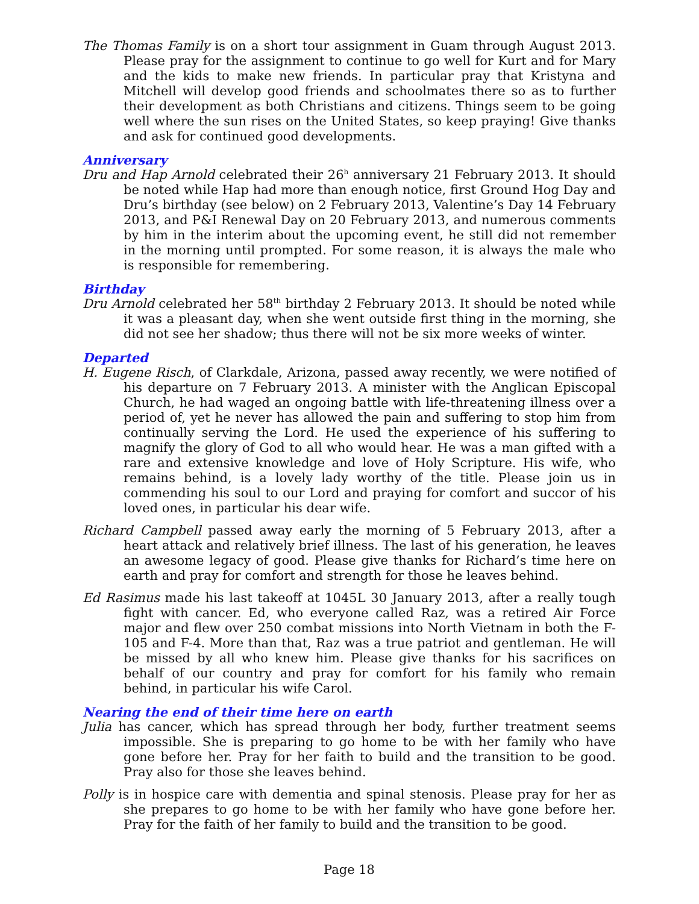The Thomas Family is on a short tour assignment in Guam through August 2013. Please pray for the assignment to continue to go well for Kurt and for Mary and the kids to make new friends. In particular pray that Kristyna and Mitchell will develop good friends and schoolmates there so as to further their development as both Christians and citizens. Things seem to be going well where the sun rises on the United States, so keep praying! Give thanks and ask for continued good developments.
Anniversary
Dru and Hap Arnold celebrated their 26<sup>h</sup> anniversary 21 February 2013. It should be noted while Hap had more than enough notice, first Ground Hog Day and Dru’s birthday (see below) on 2 February 2013, Valentine’s Day 14 February 2013, and P&I Renewal Day on 20 February 2013, and numerous comments by him in the interim about the upcoming event, he still did not remember in the morning until prompted. For some reason, it is always the male who is responsible for remembering.
Birthday
Dru Arnold celebrated her 58<sup>th</sup> birthday 2 February 2013. It should be noted while it was a pleasant day, when she went outside first thing in the morning, she did not see her shadow; thus there will not be six more weeks of winter.
Departed
H. Eugene Risch, of Clarkdale, Arizona, passed away recently, we were notified of his departure on 7 February 2013. A minister with the Anglican Episcopal Church, he had waged an ongoing battle with life-threatening illness over a period of, yet he never has allowed the pain and suffering to stop him from continually serving the Lord. He used the experience of his suffering to magnify the glory of God to all who would hear. He was a man gifted with a rare and extensive knowledge and love of Holy Scripture. His wife, who remains behind, is a lovely lady worthy of the title. Please join us in commending his soul to our Lord and praying for comfort and succor of his loved ones, in particular his dear wife.
Richard Campbell passed away early the morning of 5 February 2013, after a heart attack and relatively brief illness. The last of his generation, he leaves an awesome legacy of good. Please give thanks for Richard’s time here on earth and pray for comfort and strength for those he leaves behind.
Ed Rasimus made his last takeoff at 1045L 30 January 2013, after a really tough fight with cancer. Ed, who everyone called Raz, was a retired Air Force major and flew over 250 combat missions into North Vietnam in both the F-105 and F-4. More than that, Raz was a true patriot and gentleman. He will be missed by all who knew him. Please give thanks for his sacrifices on behalf of our country and pray for comfort for his family who remain behind, in particular his wife Carol.
Nearing the end of their time here on earth
Julia has cancer, which has spread through her body, further treatment seems impossible. She is preparing to go home to be with her family who have gone before her. Pray for her faith to build and the transition to be good. Pray also for those she leaves behind.
Polly is in hospice care with dementia and spinal stenosis. Please pray for her as she prepares to go home to be with her family who have gone before her. Pray for the faith of her family to build and the transition to be good.
Page 18